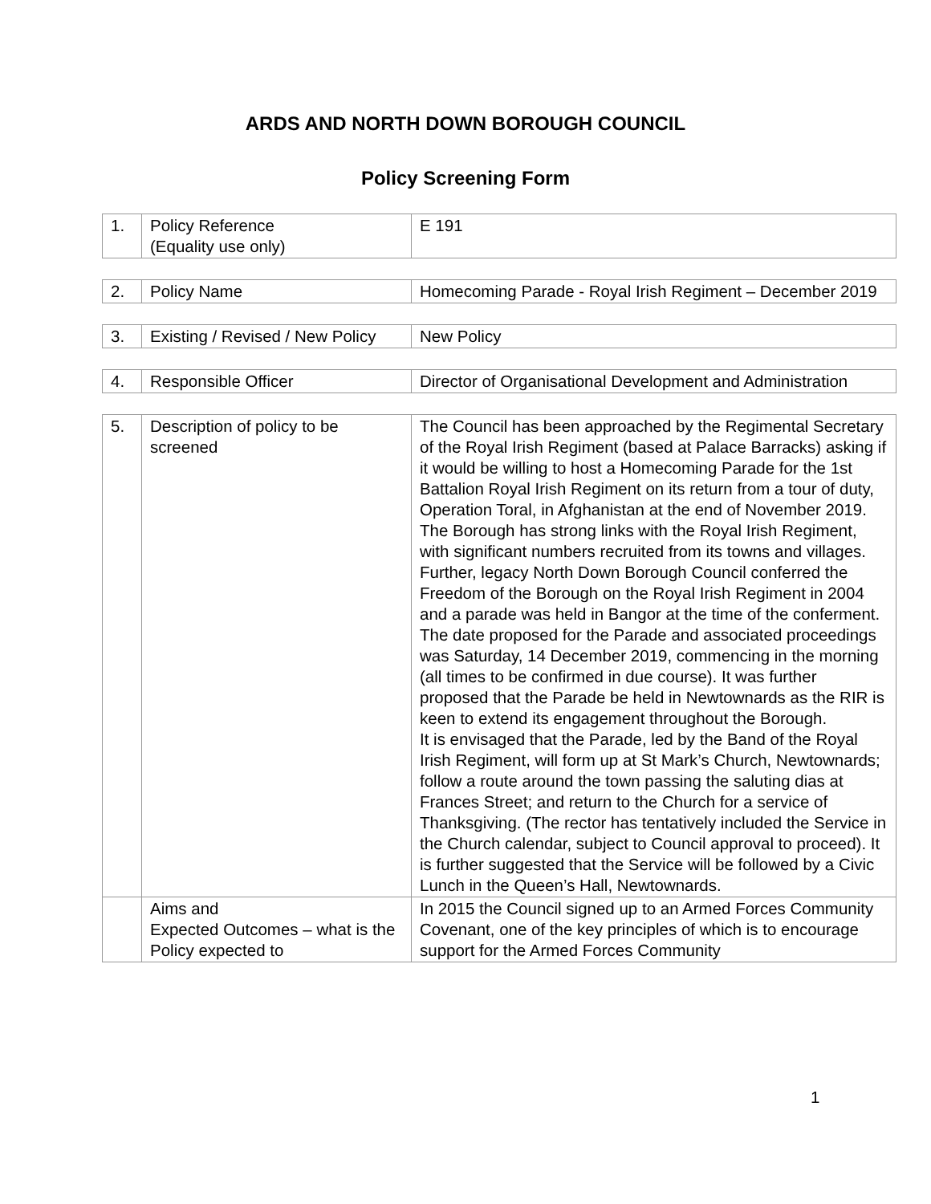ARDS AND NORTH DOWN BOROUGH COUNCIL
Policy Screening Form
| 1. | Policy Reference (Equality use only) | E 191 |
| 2. | Policy Name | Homecoming Parade - Royal Irish Regiment – December 2019 |
| 3. | Existing / Revised / New Policy | New Policy |
| 4. | Responsible Officer | Director of Organisational Development and Administration |
| 5. | Description of policy to be screened | The Council has been approached by the Regimental Secretary of the Royal Irish Regiment (based at Palace Barracks) asking if it would be willing to host a Homecoming Parade for the 1st Battalion Royal Irish Regiment on its return from a tour of duty, Operation Toral, in Afghanistan at the end of November 2019. The Borough has strong links with the Royal Irish Regiment, with significant numbers recruited from its towns and villages. Further, legacy North Down Borough Council conferred the Freedom of the Borough on the Royal Irish Regiment in 2004 and a parade was held in Bangor at the time of the conferment. The date proposed for the Parade and associated proceedings was Saturday, 14 December 2019, commencing in the morning (all times to be confirmed in due course). It was further proposed that the Parade be held in Newtownards as the RIR is keen to extend its engagement throughout the Borough. It is envisaged that the Parade, led by the Band of the Royal Irish Regiment, will form up at St Mark’s Church, Newtownards; follow a route around the town passing the saluting dias at Frances Street; and return to the Church for a service of Thanksgiving. (The rector has tentatively included the Service in the Church calendar, subject to Council approval to proceed). It is further suggested that the Service will be followed by a Civic Lunch in the Queen’s Hall, Newtownards. |
| | Aims and Expected Outcomes – what is the Policy expected to | In 2015 the Council signed up to an Armed Forces Community Covenant, one of the key principles of which is to encourage support for the Armed Forces Community |
1